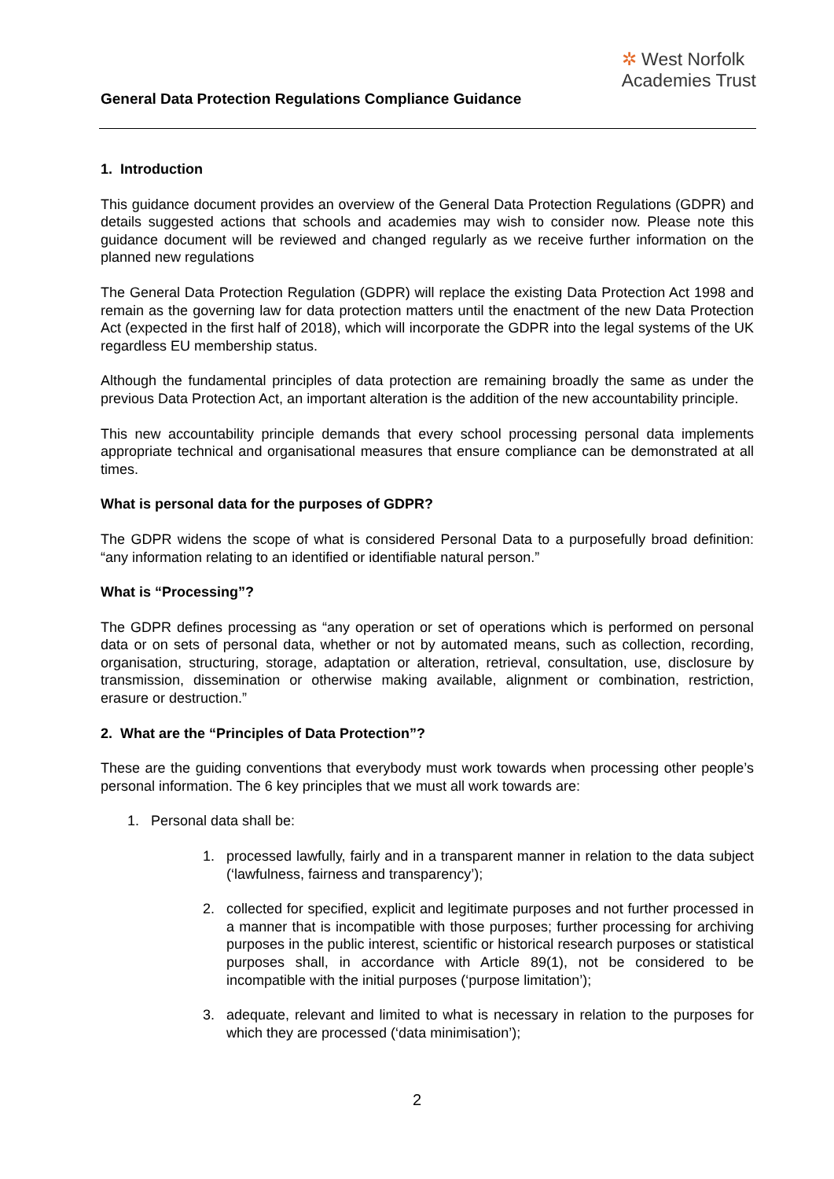✲ West Norfolk
Academies Trust
General Data Protection Regulations Compliance Guidance
1. Introduction
This guidance document provides an overview of the General Data Protection Regulations (GDPR) and details suggested actions that schools and academies may wish to consider now. Please note this guidance document will be reviewed and changed regularly as we receive further information on the planned new regulations
The General Data Protection Regulation (GDPR) will replace the existing Data Protection Act 1998 and remain as the governing law for data protection matters until the enactment of the new Data Protection Act (expected in the first half of 2018), which will incorporate the GDPR into the legal systems of the UK regardless EU membership status.
Although the fundamental principles of data protection are remaining broadly the same as under the previous Data Protection Act, an important alteration is the addition of the new accountability principle.
This new accountability principle demands that every school processing personal data implements appropriate technical and organisational measures that ensure compliance can be demonstrated at all times.
What is personal data for the purposes of GDPR?
The GDPR widens the scope of what is considered Personal Data to a purposefully broad definition: “any information relating to an identified or identifiable natural person.”
What is “Processing”?
The GDPR defines processing as “any operation or set of operations which is performed on personal data or on sets of personal data, whether or not by automated means, such as collection, recording, organisation, structuring, storage, adaptation or alteration, retrieval, consultation, use, disclosure by transmission, dissemination or otherwise making available, alignment or combination, restriction, erasure or destruction.”
2. What are the “Principles of Data Protection”?
These are the guiding conventions that everybody must work towards when processing other people’s personal information. The 6 key principles that we must all work towards are:
1. Personal data shall be:
1. processed lawfully, fairly and in a transparent manner in relation to the data subject (‘lawfulness, fairness and transparency’);
2. collected for specified, explicit and legitimate purposes and not further processed in a manner that is incompatible with those purposes; further processing for archiving purposes in the public interest, scientific or historical research purposes or statistical purposes shall, in accordance with Article 89(1), not be considered to be incompatible with the initial purposes (‘purpose limitation’);
3. adequate, relevant and limited to what is necessary in relation to the purposes for which they are processed (‘data minimisation’);
2